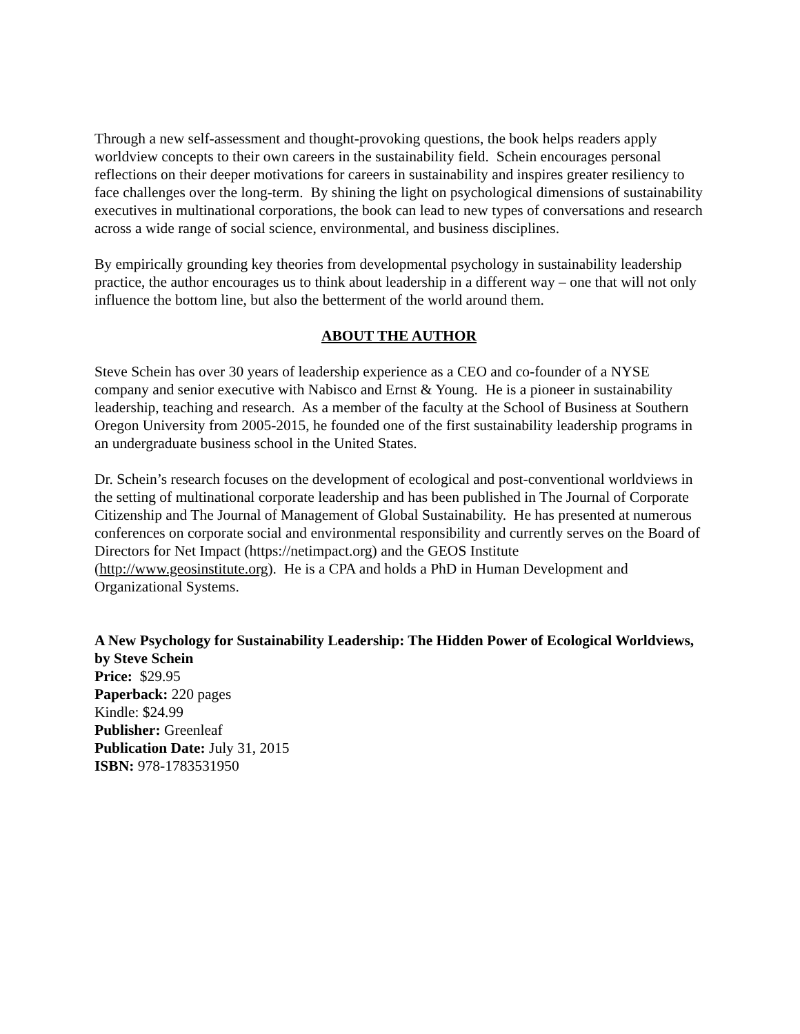Through a new self-assessment and thought-provoking questions, the book helps readers apply worldview concepts to their own careers in the sustainability field. Schein encourages personal reflections on their deeper motivations for careers in sustainability and inspires greater resiliency to face challenges over the long-term. By shining the light on psychological dimensions of sustainability executives in multinational corporations, the book can lead to new types of conversations and research across a wide range of social science, environmental, and business disciplines.
By empirically grounding key theories from developmental psychology in sustainability leadership practice, the author encourages us to think about leadership in a different way – one that will not only influence the bottom line, but also the betterment of the world around them.
ABOUT THE AUTHOR
Steve Schein has over 30 years of leadership experience as a CEO and co-founder of a NYSE company and senior executive with Nabisco and Ernst & Young. He is a pioneer in sustainability leadership, teaching and research. As a member of the faculty at the School of Business at Southern Oregon University from 2005-2015, he founded one of the first sustainability leadership programs in an undergraduate business school in the United States.
Dr. Schein’s research focuses on the development of ecological and post-conventional worldviews in the setting of multinational corporate leadership and has been published in The Journal of Corporate Citizenship and The Journal of Management of Global Sustainability. He has presented at numerous conferences on corporate social and environmental responsibility and currently serves on the Board of Directors for Net Impact (https://netimpact.org) and the GEOS Institute (http://www.geosinstitute.org). He is a CPA and holds a PhD in Human Development and Organizational Systems.
A New Psychology for Sustainability Leadership: The Hidden Power of Ecological Worldviews, by Steve Schein
Price: $29.95
Paperback: 220 pages
Kindle: $24.99
Publisher: Greenleaf
Publication Date: July 31, 2015
ISBN: 978-1783531950